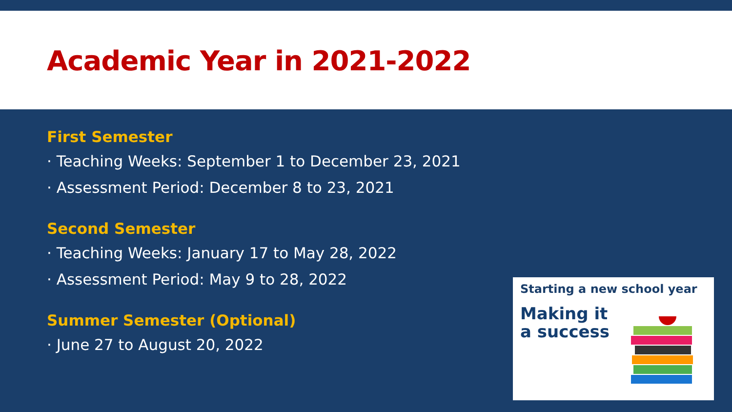Academic Year in 2021-2022
First Semester
· Teaching Weeks: September 1 to December 23, 2021
· Assessment Period: December 8 to 23, 2021
Second Semester
· Teaching Weeks: January 17 to May 28, 2022
· Assessment Period: May 9 to 28, 2022
Summer Semester (Optional)
· June 27 to August 20, 2022
Starting a new school year
Making it
a success